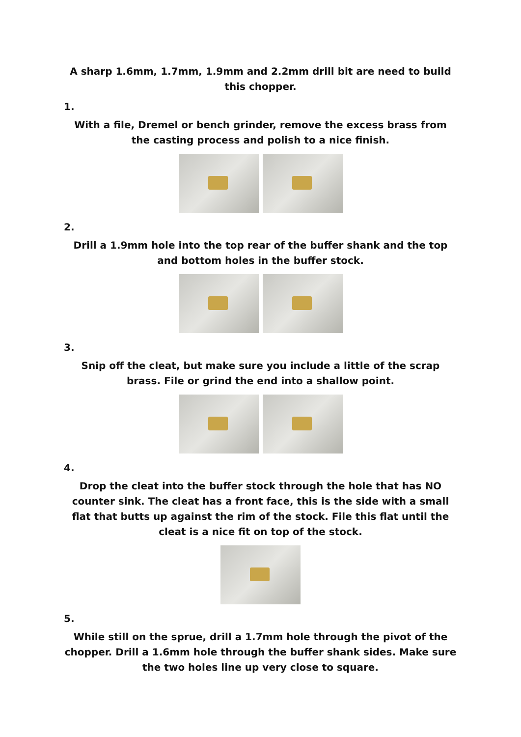A sharp 1.6mm, 1.7mm, 1.9mm and 2.2mm drill bit are need to build this chopper.
1.
With a file, Dremel or bench grinder, remove the excess brass from the casting process and polish to a nice finish.
2.
Drill a 1.9mm hole into the top rear of the buffer shank and the top and bottom holes in the buffer stock.
3.
Snip off the cleat, but make sure you include a little of the scrap brass. File or grind the end into a shallow point.
4.
Drop the cleat into the buffer stock through the hole that has NO counter sink. The cleat has a front face, this is the side with a small flat that butts up against the rim of the stock. File this flat until the cleat is a nice fit on top of the stock.
5.
While still on the sprue, drill a 1.7mm hole through the pivot of the chopper. Drill a 1.6mm hole through the buffer shank sides. Make sure the two holes line up very close to square.